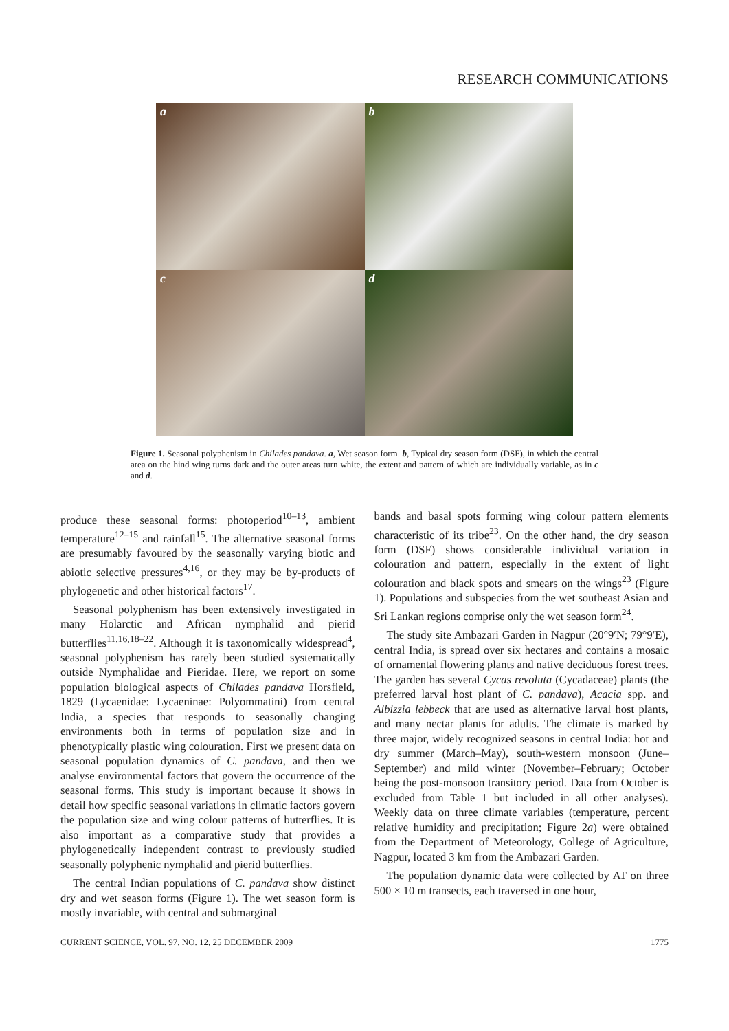RESEARCH COMMUNICATIONS
a
b
c
d
Figure 1. Seasonal polyphenism in Chilades pandava. a, Wet season form. b, Typical dry season form (DSF), in which the central area on the hind wing turns dark and the outer areas turn white, the extent and pattern of which are individually variable, as in c and d.
produce these seasonal forms: photoperiod<sup>10–13</sup>, ambient temperature<sup>12–15</sup> and rainfall<sup>15</sup>. The alternative seasonal forms are presumably favoured by the seasonally varying biotic and abiotic selective pressures<sup>4,16</sup>, or they may be by-products of phylogenetic and other historical factors<sup>17</sup>.
Seasonal polyphenism has been extensively investigated in many Holarctic and African nymphalid and pierid butterflies<sup>11,16,18–22</sup>. Although it is taxonomically widespread<sup>4</sup>, seasonal polyphenism has rarely been studied systematically outside Nymphalidae and Pieridae. Here, we report on some population biological aspects of Chilades pandava Horsfield, 1829 (Lycaenidae: Lycaeninae: Polyommatini) from central India, a species that responds to seasonally changing environments both in terms of population size and in phenotypically plastic wing colouration. First we present data on seasonal population dynamics of C. pandava, and then we analyse environmental factors that govern the occurrence of the seasonal forms. This study is important because it shows in detail how specific seasonal variations in climatic factors govern the population size and wing colour patterns of butterflies. It is also important as a comparative study that provides a phylogenetically independent contrast to previously studied seasonally polyphenic nymphalid and pierid butterflies.
The central Indian populations of C. pandava show distinct dry and wet season forms (Figure 1). The wet season form is mostly invariable, with central and submarginal
bands and basal spots forming wing colour pattern elements characteristic of its tribe<sup>23</sup>. On the other hand, the dry season form (DSF) shows considerable individual variation in colouration and pattern, especially in the extent of light colouration and black spots and smears on the wings<sup>23</sup> (Figure 1). Populations and subspecies from the wet southeast Asian and Sri Lankan regions comprise only the wet season form<sup>24</sup>.
The study site Ambazari Garden in Nagpur (20°9′N; 79°9′E), central India, is spread over six hectares and contains a mosaic of ornamental flowering plants and native deciduous forest trees. The garden has several Cycas revoluta (Cycadaceae) plants (the preferred larval host plant of C. pandava), Acacia spp. and Albizzia lebbeck that are used as alternative larval host plants, and many nectar plants for adults. The climate is marked by three major, widely recognized seasons in central India: hot and dry summer (March–May), south-western monsoon (June–September) and mild winter (November–February; October being the post-monsoon transitory period. Data from October is excluded from Table 1 but included in all other analyses). Weekly data on three climate variables (temperature, percent relative humidity and precipitation; Figure 2a) were obtained from the Department of Meteorology, College of Agriculture, Nagpur, located 3 km from the Ambazari Garden.
The population dynamic data were collected by AT on three 500 × 10 m transects, each traversed in one hour,
CURRENT SCIENCE, VOL. 97, NO. 12, 25 DECEMBER 2009 1775